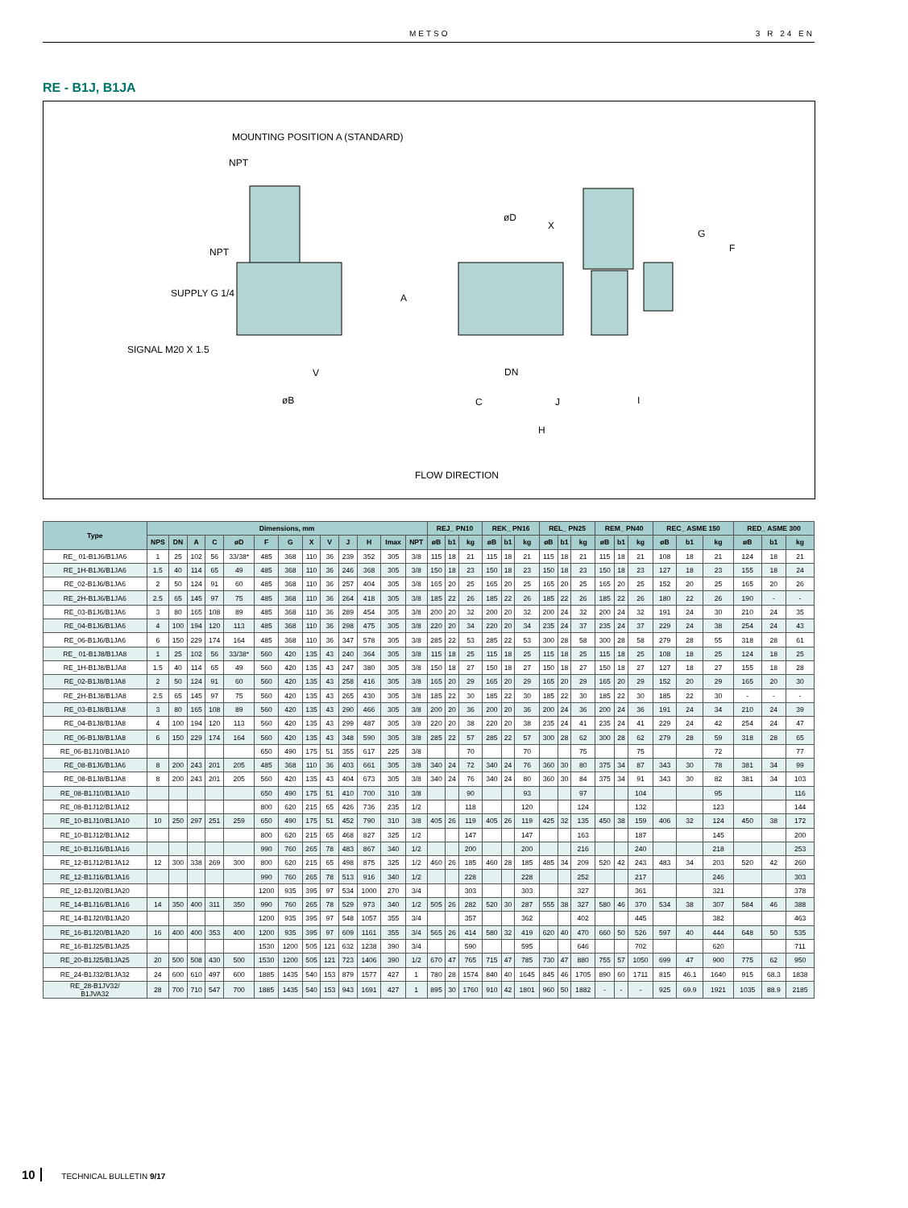METSO 3 R 24 EN
RE - B1J, B1JA
MOUNTING POSITION A (STANDARD)
NPT
NPT
SUPPLY G 1/4
SIGNAL M20 X 1.5
V
øB
A
øD
X
G
F
DN
C
J
I
H
FLOW DIRECTION
| Type | Dimensions, mm | | | | | | | | | | | | | REJ_ PN10 | | | REK_ PN16 | | | REL_ PN25 | | | REM_ PN40 | | | REC_ ASME 150 | | | RED_ ASME 300 | | |
| --- | --- | --- | --- | --- | --- | --- | --- | --- | --- | --- | --- | --- | --- | --- | --- | --- | --- | --- | --- | --- | --- | --- | --- | --- | --- | --- | --- | --- | --- | --- | --- |
| | NPS | DN | A | C | øD | F | G | X | V | J | H | Imax | NPT | øB | b1 | kg | øB | b1 | kg | øB | b1 | kg | øB | b1 | kg | øB | b1 | kg | øB | b1 | kg |
| RE_ 01-B1J6/B1JA6 | 1 | 25 | 102 | 56 | 33/38* | 485 | 368 | 110 | 36 | 239 | 352 | 305 | 3/8 | 115 | 18 | 21 | 115 | 18 | 21 | 115 | 18 | 21 | 115 | 18 | 21 | 108 | 18 | 21 | 124 | 18 | 21 |
| RE_1H-B1J6/B1JA6 | 1.5 | 40 | 114 | 65 | 49 | 485 | 368 | 110 | 36 | 246 | 368 | 305 | 3/8 | 150 | 18 | 23 | 150 | 18 | 23 | 150 | 18 | 23 | 150 | 18 | 23 | 127 | 18 | 23 | 155 | 18 | 24 |
| RE_02-B1J6/B1JA6 | 2 | 50 | 124 | 91 | 60 | 485 | 368 | 110 | 36 | 257 | 404 | 305 | 3/8 | 165 | 20 | 25 | 165 | 20 | 25 | 165 | 20 | 25 | 165 | 20 | 25 | 152 | 20 | 25 | 165 | 20 | 26 |
| RE_2H-B1J6/B1JA6 | 2.5 | 65 | 145 | 97 | 75 | 485 | 368 | 110 | 36 | 264 | 418 | 305 | 3/8 | 185 | 22 | 26 | 185 | 22 | 26 | 185 | 22 | 26 | 185 | 22 | 26 | 180 | 22 | 26 | 190 | - | - |
| RE_03-B1J6/B1JA6 | 3 | 80 | 165 | 108 | 89 | 485 | 368 | 110 | 36 | 289 | 454 | 305 | 3/8 | 200 | 20 | 32 | 200 | 20 | 32 | 200 | 24 | 32 | 200 | 24 | 32 | 191 | 24 | 30 | 210 | 24 | 35 |
| RE_04-B1J6/B1JA6 | 4 | 100 | 194 | 120 | 113 | 485 | 368 | 110 | 36 | 298 | 475 | 305 | 3/8 | 220 | 20 | 34 | 220 | 20 | 34 | 235 | 24 | 37 | 235 | 24 | 37 | 229 | 24 | 38 | 254 | 24 | 43 |
| RE_06-B1J6/B1JA6 | 6 | 150 | 229 | 174 | 164 | 485 | 368 | 110 | 36 | 347 | 578 | 305 | 3/8 | 285 | 22 | 53 | 285 | 22 | 53 | 300 | 28 | 58 | 300 | 28 | 58 | 279 | 28 | 55 | 318 | 28 | 61 |
| RE_ 01-B1J8/B1JA8 | 1 | 25 | 102 | 56 | 33/38* | 560 | 420 | 135 | 43 | 240 | 364 | 305 | 3/8 | 115 | 18 | 25 | 115 | 18 | 25 | 115 | 18 | 25 | 115 | 18 | 25 | 108 | 18 | 25 | 124 | 18 | 25 |
| RE_1H-B1J8/B1JA8 | 1.5 | 40 | 114 | 65 | 49 | 560 | 420 | 135 | 43 | 247 | 380 | 305 | 3/8 | 150 | 18 | 27 | 150 | 18 | 27 | 150 | 18 | 27 | 150 | 18 | 27 | 127 | 18 | 27 | 155 | 18 | 28 |
| RE_02-B1J8/B1JA8 | 2 | 50 | 124 | 91 | 60 | 560 | 420 | 135 | 43 | 258 | 416 | 305 | 3/8 | 165 | 20 | 29 | 165 | 20 | 29 | 165 | 20 | 29 | 165 | 20 | 29 | 152 | 20 | 29 | 165 | 20 | 30 |
| RE_2H-B1J8/B1JA8 | 2.5 | 65 | 145 | 97 | 75 | 560 | 420 | 135 | 43 | 265 | 430 | 305 | 3/8 | 185 | 22 | 30 | 185 | 22 | 30 | 185 | 22 | 30 | 185 | 22 | 30 | 185 | 22 | 30 | - | - | - |
| RE_03-B1J8/B1JA8 | 3 | 80 | 165 | 108 | 89 | 560 | 420 | 135 | 43 | 290 | 466 | 305 | 3/8 | 200 | 20 | 36 | 200 | 20 | 36 | 200 | 24 | 36 | 200 | 24 | 36 | 191 | 24 | 34 | 210 | 24 | 39 |
| RE_04-B1J8/B1JA8 | 4 | 100 | 194 | 120 | 113 | 560 | 420 | 135 | 43 | 299 | 487 | 305 | 3/8 | 220 | 20 | 38 | 220 | 20 | 38 | 235 | 24 | 41 | 235 | 24 | 41 | 229 | 24 | 42 | 254 | 24 | 47 |
| RE_06-B1J8/B1JA8 | 6 | 150 | 229 | 174 | 164 | 560 | 420 | 135 | 43 | 348 | 590 | 305 | 3/8 | 285 | 22 | 57 | 285 | 22 | 57 | 300 | 28 | 62 | 300 | 28 | 62 | 279 | 28 | 59 | 318 | 28 | 65 |
| RE_06-B1J10/B1JA10 | | | | | | 650 | 490 | 175 | 51 | 355 | 617 | 225 | 3/8 | | | 70 | | | 70 | | | 75 | | | 75 | | | 72 | | | 77 |
| RE_08-B1J6/B1JA6 | 8 | 200 | 243 | 201 | 205 | 485 | 368 | 110 | 36 | 403 | 661 | 305 | 3/8 | 340 | 24 | 72 | 340 | 24 | 76 | 360 | 30 | 80 | 375 | 34 | 87 | 343 | 30 | 78 | 381 | 34 | 99 |
| RE_08-B1J8/B1JA8 | 8 | 200 | 243 | 201 | 205 | 560 | 420 | 135 | 43 | 404 | 673 | 305 | 3/8 | 340 | 24 | 76 | 340 | 24 | 80 | 360 | 30 | 84 | 375 | 34 | 91 | 343 | 30 | 82 | 381 | 34 | 103 |
| RE_08-B1J10/B1JA10 | | | | | | 650 | 490 | 175 | 51 | 410 | 700 | 310 | 3/8 | | | 90 | | | 93 | | | 97 | | | 104 | | | 95 | | | 116 |
| RE_08-B1J12/B1JA12 | | | | | | 800 | 620 | 215 | 65 | 426 | 736 | 235 | 1/2 | | | 118 | | | 120 | | | 124 | | | 132 | | | 123 | | | 144 |
| RE_10-B1J10/B1JA10 | 10 | 250 | 297 | 251 | 259 | 650 | 490 | 175 | 51 | 452 | 790 | 310 | 3/8 | 405 | 26 | 119 | 405 | 26 | 119 | 425 | 32 | 135 | 450 | 38 | 159 | 406 | 32 | 124 | 450 | 38 | 172 |
| RE_10-B1J12/B1JA12 | | | | | | 800 | 620 | 215 | 65 | 468 | 827 | 325 | 1/2 | | | 147 | | | 147 | | | 163 | | | 187 | | | 145 | | | 200 |
| RE_10-B1J16/B1JA16 | | | | | | 990 | 760 | 265 | 78 | 483 | 867 | 340 | 1/2 | | | 200 | | | 200 | | | 216 | | | 240 | | | 218 | | | 253 |
| RE_12-B1J12/B1JA12 | 12 | 300 | 338 | 269 | 300 | 800 | 620 | 215 | 65 | 498 | 875 | 325 | 1/2 | 460 | 26 | 185 | 460 | 28 | 185 | 485 | 34 | 209 | 520 | 42 | 243 | 483 | 34 | 203 | 520 | 42 | 260 |
| RE_12-B1J16/B1JA16 | | | | | | 990 | 760 | 265 | 78 | 513 | 916 | 340 | 1/2 | | | 228 | | | 228 | | | 252 | | | 217 | | | 246 | | | 303 |
| RE_12-B1J20/B1JA20 | | | | | | 1200 | 935 | 395 | 97 | 534 | 1000 | 270 | 3/4 | | | 303 | | | 303 | | | 327 | | | 361 | | | 321 | | | 378 |
| RE_14-B1J16/B1JA16 | 14 | 350 | 400 | 311 | 350 | 990 | 760 | 265 | 78 | 529 | 973 | 340 | 1/2 | 505 | 26 | 282 | 520 | 30 | 287 | 555 | 38 | 327 | 580 | 46 | 370 | 534 | 38 | 307 | 584 | 46 | 388 |
| RE_14-B1J20/B1JA20 | | | | | | 1200 | 935 | 395 | 97 | 548 | 1057 | 355 | 3/4 | | | 357 | | | 362 | | | 402 | | | 445 | | | 382 | | | 463 |
| RE_16-B1J20/B1JA20 | 16 | 400 | 400 | 353 | 400 | 1200 | 935 | 395 | 97 | 609 | 1161 | 355 | 3/4 | 565 | 26 | 414 | 580 | 32 | 419 | 620 | 40 | 470 | 660 | 50 | 526 | 597 | 40 | 444 | 648 | 50 | 535 |
| RE_16-B1J25/B1JA25 | | | | | | 1530 | 1200 | 505 | 121 | 632 | 1238 | 390 | 3/4 | | | 590 | | | 595 | | | 646 | | | 702 | | | 620 | | | 711 |
| RE_20-B1J25/B1JA25 | 20 | 500 | 508 | 430 | 500 | 1530 | 1200 | 505 | 121 | 723 | 1406 | 390 | 1/2 | 670 | 47 | 765 | 715 | 47 | 785 | 730 | 47 | 880 | 755 | 57 | 1050 | 699 | 47 | 900 | 775 | 62 | 950 |
| RE_24-B1J32/B1JA32 | 24 | 600 | 610 | 497 | 600 | 1885 | 1435 | 540 | 153 | 879 | 1577 | 427 | 1 | 780 | 28 | 1574 | 840 | 40 | 1645 | 845 | 46 | 1705 | 890 | 60 | 1711 | 815 | 46.1 | 1640 | 915 | 68.3 | 1838 |
| RE_28-B1JV32/ B1JVA32 | 28 | 700 | 710 | 547 | 700 | 1885 | 1435 | 540 | 153 | 943 | 1691 | 427 | 1 | 895 | 30 | 1760 | 910 | 42 | 1801 | 960 | 50 | 1882 | - | - | - | 925 | 69.9 | 1921 | 1035 | 88.9 | 2185 |
10 TECHNICAL BULLETIN 9/17